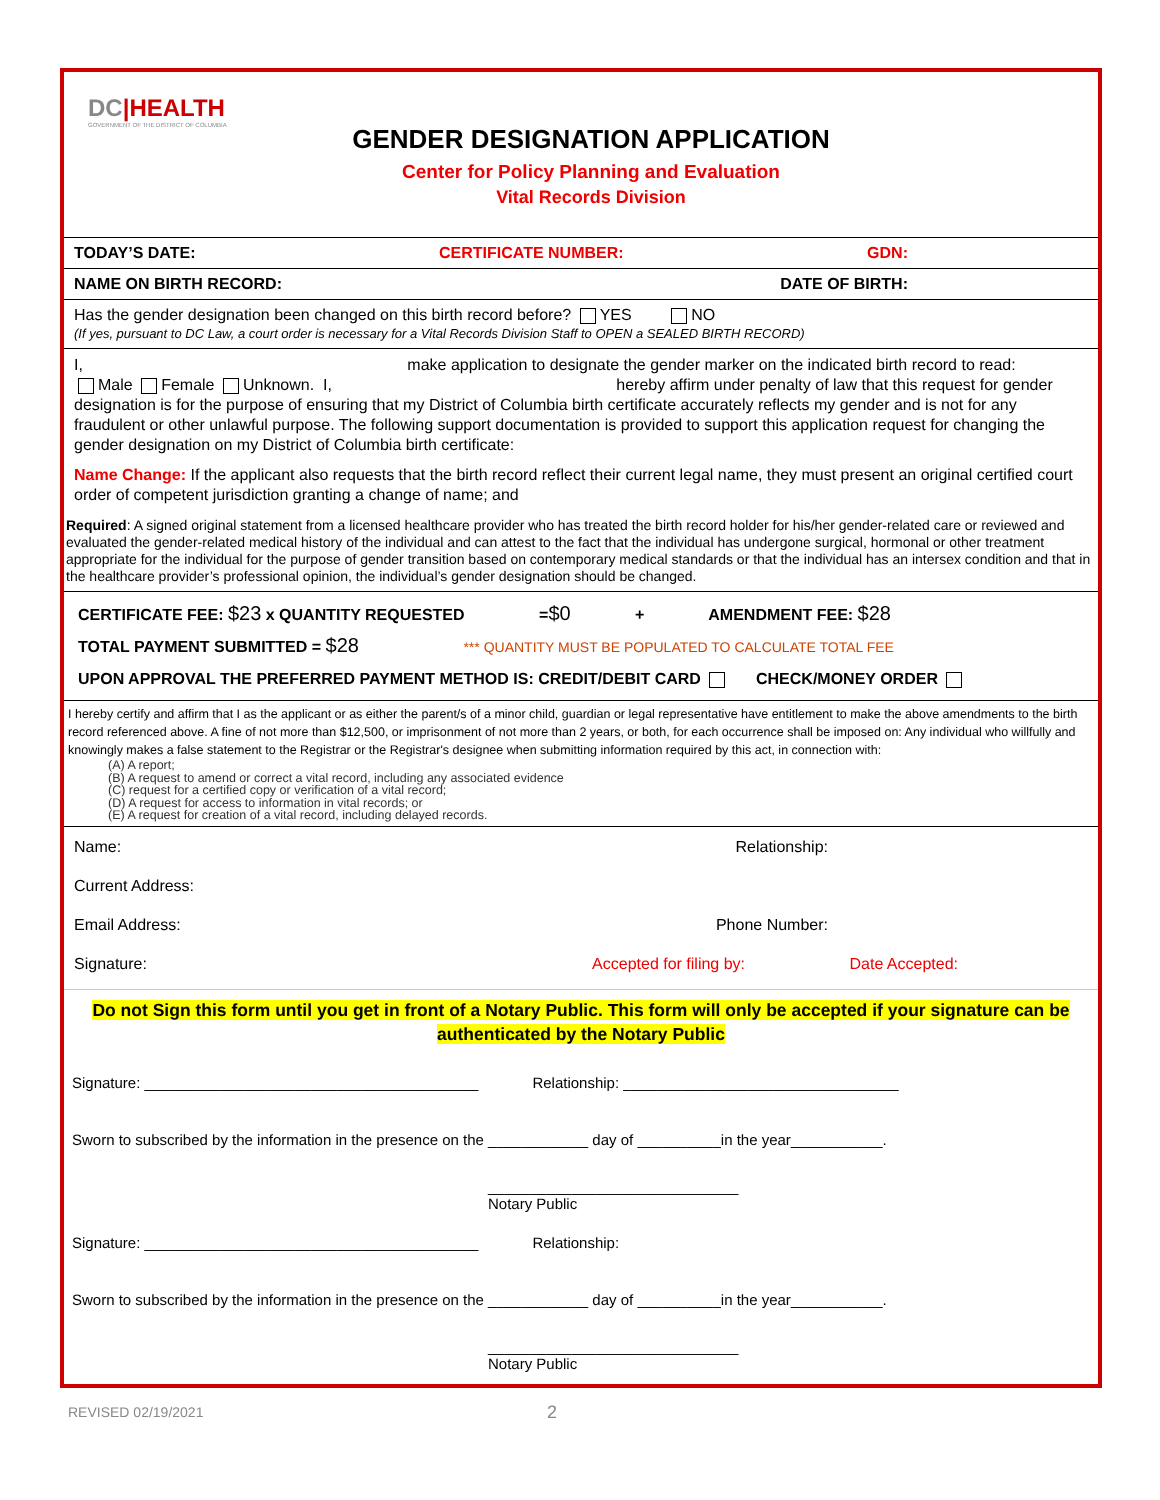DC|HEALTH
GOVERNMENT OF THE DISTRICT OF COLUMBIA
GENDER DESIGNATION APPLICATION
Center for Policy Planning and Evaluation
Vital Records Division
TODAY’S DATE: CERTIFICATE NUMBER: GDN:
NAME ON BIRTH RECORD: DATE OF BIRTH:
Has the gender designation been changed on this birth record before? YES NO
(If yes, pursuant to DC Law, a court order is necessary for a Vital Records Division Staff to OPEN a SEALED BIRTH RECORD)
I, make application to designate the gender marker on the indicated birth record to read:
Male Female Unknown. I, hereby affirm under penalty of law that this request for gender designation is for the purpose of ensuring that my District of Columbia birth certificate accurately reflects my gender and is not for any fraudulent or other unlawful purpose. The following support documentation is provided to support this application request for changing the gender designation on my District of Columbia birth certificate:
Name Change: If the applicant also requests that the birth record reflect their current legal name, they must present an original certified court order of competent jurisdiction granting a change of name; and
Required: A signed original statement from a licensed healthcare provider who has treated the birth record holder for his/her gender-related care or reviewed and evaluated the gender-related medical history of the individual and can attest to the fact that the individual has undergone surgical, hormonal or other treatment appropriate for the individual for the purpose of gender transition based on contemporary medical standards or that the individual has an intersex condition and that in the healthcare provider’s professional opinion, the individual’s gender designation should be changed.
CERTIFICATE FEE: $23 x QUANTITY REQUESTED =$0 + AMENDMENT FEE: $28
TOTAL PAYMENT SUBMITTED = $28 *** QUANTITY MUST BE POPULATED TO CALCULATE TOTAL FEE
UPON APPROVAL THE PREFERRED PAYMENT METHOD IS: CREDIT/DEBIT CARD CHECK/MONEY ORDER
I hereby certify and affirm that I as the applicant or as either the parent/s of a minor child, guardian or legal representative have entitlement to make the above amendments to the birth record referenced above. A fine of not more than $12,500, or imprisonment of not more than 2 years, or both, for each occurrence shall be imposed on: Any individual who willfully and knowingly makes a false statement to the Registrar or the Registrar's designee when submitting information required by this act, in connection with:
(A) A report;
(B) A request to amend or correct a vital record, including any associated evidence
(C) request for a certified copy or verification of a vital record;
(D) A request for access to information in vital records; or
(E) A request for creation of a vital record, including delayed records.
Name: Relationship:
Current Address:
Email Address: Phone Number:
Signature: Accepted for filing by: Date Accepted:
Do not Sign this form until you get in front of a Notary Public. This form will only be accepted if your signature can be authenticated by the Notary Public
Signature: ________________________________________ Relationship: _________________________________
Sworn to subscribed by the information in the presence on the ____________ day of __________in the year___________.
______________________________
Notary Public
Signature: ________________________________________ Relationship:
Sworn to subscribed by the information in the presence on the ____________ day of __________in the year___________.
______________________________
Notary Public
REVISED 02/19/2021 2